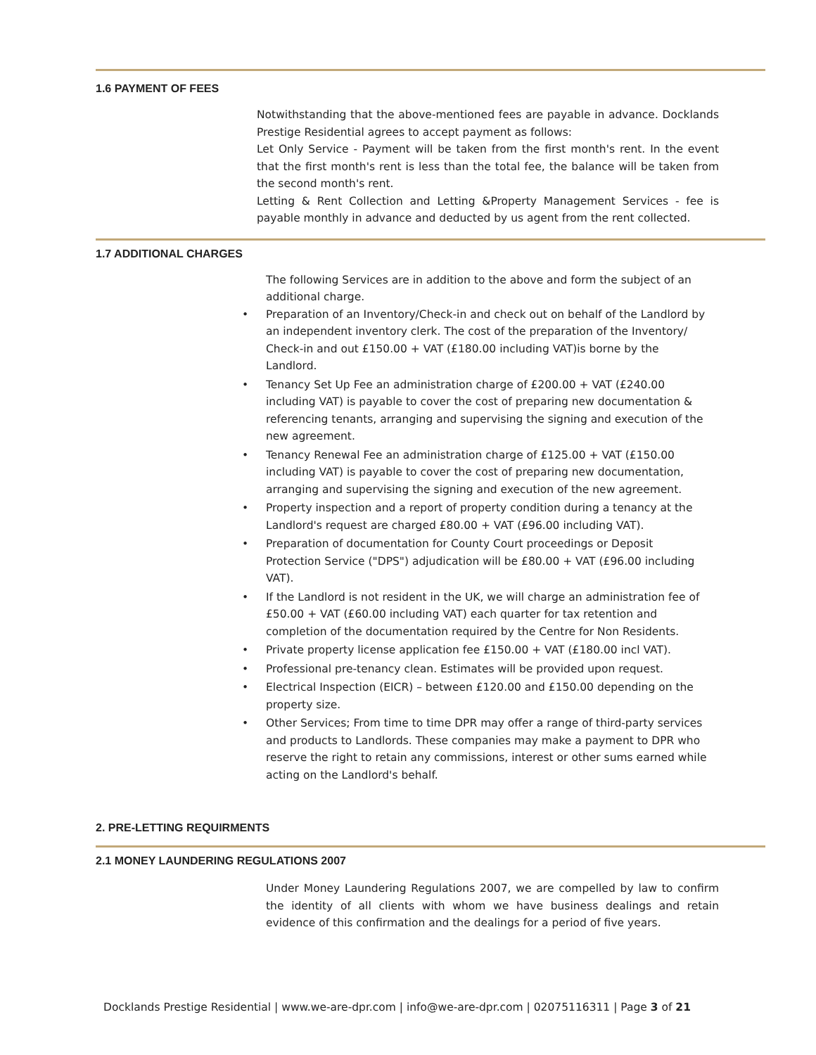1.6 PAYMENT OF FEES
Notwithstanding that the above-mentioned fees are payable in advance. Docklands Prestige Residential agrees to accept payment as follows:
Let Only Service - Payment will be taken from the first month's rent. In the event that the first month's rent is less than the total fee, the balance will be taken from the second month's rent.
Letting & Rent Collection and Letting &Property Management Services - fee is payable monthly in advance and deducted by us agent from the rent collected.
1.7 ADDITIONAL CHARGES
The following Services are in addition to the above and form the subject of an additional charge.
• Preparation of an Inventory/Check-in and check out on behalf of the Landlord by an independent inventory clerk. The cost of the preparation of the Inventory/ Check-in and out £150.00 + VAT (£180.00 including VAT)is borne by the Landlord.
• Tenancy Set Up Fee an administration charge of £200.00 + VAT (£240.00 including VAT) is payable to cover the cost of preparing new documentation & referencing tenants, arranging and supervising the signing and execution of the new agreement.
• Tenancy Renewal Fee an administration charge of £125.00 + VAT (£150.00 including VAT) is payable to cover the cost of preparing new documentation, arranging and supervising the signing and execution of the new agreement.
• Property inspection and a report of property condition during a tenancy at the Landlord's request are charged £80.00 + VAT (£96.00 including VAT).
• Preparation of documentation for County Court proceedings or Deposit Protection Service ("DPS") adjudication will be £80.00 + VAT (£96.00 including VAT).
• If the Landlord is not resident in the UK, we will charge an administration fee of £50.00 + VAT (£60.00 including VAT) each quarter for tax retention and completion of the documentation required by the Centre for Non Residents.
• Private property license application fee £150.00 + VAT (£180.00 incl VAT).
• Professional pre-tenancy clean. Estimates will be provided upon request.
• Electrical Inspection (EICR) – between £120.00 and £150.00 depending on the property size.
• Other Services; From time to time DPR may offer a range of third-party services and products to Landlords. These companies may make a payment to DPR who reserve the right to retain any commissions, interest or other sums earned while acting on the Landlord's behalf.
2. PRE-LETTING REQUIRMENTS
2.1 MONEY LAUNDERING REGULATIONS 2007
Under Money Laundering Regulations 2007, we are compelled by law to confirm the identity of all clients with whom we have business dealings and retain evidence of this confirmation and the dealings for a period of five years.
Docklands Prestige Residential | www.we-are-dpr.com | info@we-are-dpr.com | 02075116311 | Page 3 of 21